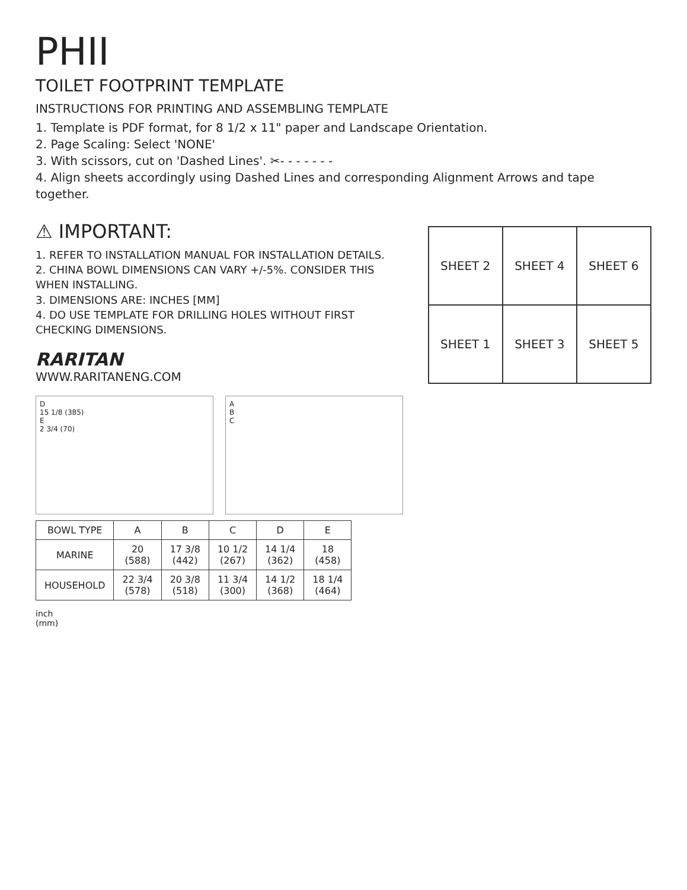PHII
TOILET FOOTPRINT TEMPLATE
INSTRUCTIONS FOR PRINTING AND ASSEMBLING TEMPLATE
1. Template is PDF format, for 8 1/2 x 11" paper and Landscape Orientation.
2. Page Scaling: Select 'NONE'
3. With scissors, cut on 'Dashed Lines'. ✂- - - - - - -
4. Align sheets accordingly using Dashed Lines and corresponding Alignment Arrows and tape together.
⚠ IMPORTANT:
1. REFER TO INSTALLATION MANUAL FOR INSTALLATION DETAILS.
2. CHINA BOWL DIMENSIONS CAN VARY +/-5%. CONSIDER THIS WHEN INSTALLING.
3. DIMENSIONS ARE: INCHES [MM]
4. DO USE TEMPLATE FOR DRILLING HOLES WITHOUT FIRST CHECKING DIMENSIONS.
RARITAN
WWW.RARITANENG.COM
| SHEET 2 | SHEET 4 | SHEET 6 |
| SHEET 1 | SHEET 3 | SHEET 5 |
D
15 1/8 (385)
E
2 3/4 (70)
A
B
C
| BOWL TYPE | A | B | C | D | E |
| --- | --- | --- | --- | --- | --- |
| MARINE | 20 (588) | 17 3/8 (442) | 10 1/2 (267) | 14 1/4 (362) | 18 (458) |
| HOUSEHOLD | 22 3/4 (578) | 20 3/8 (518) | 11 3/4 (300) | 14 1/2 (368) | 18 1/4 (464) |
inch
(mm)